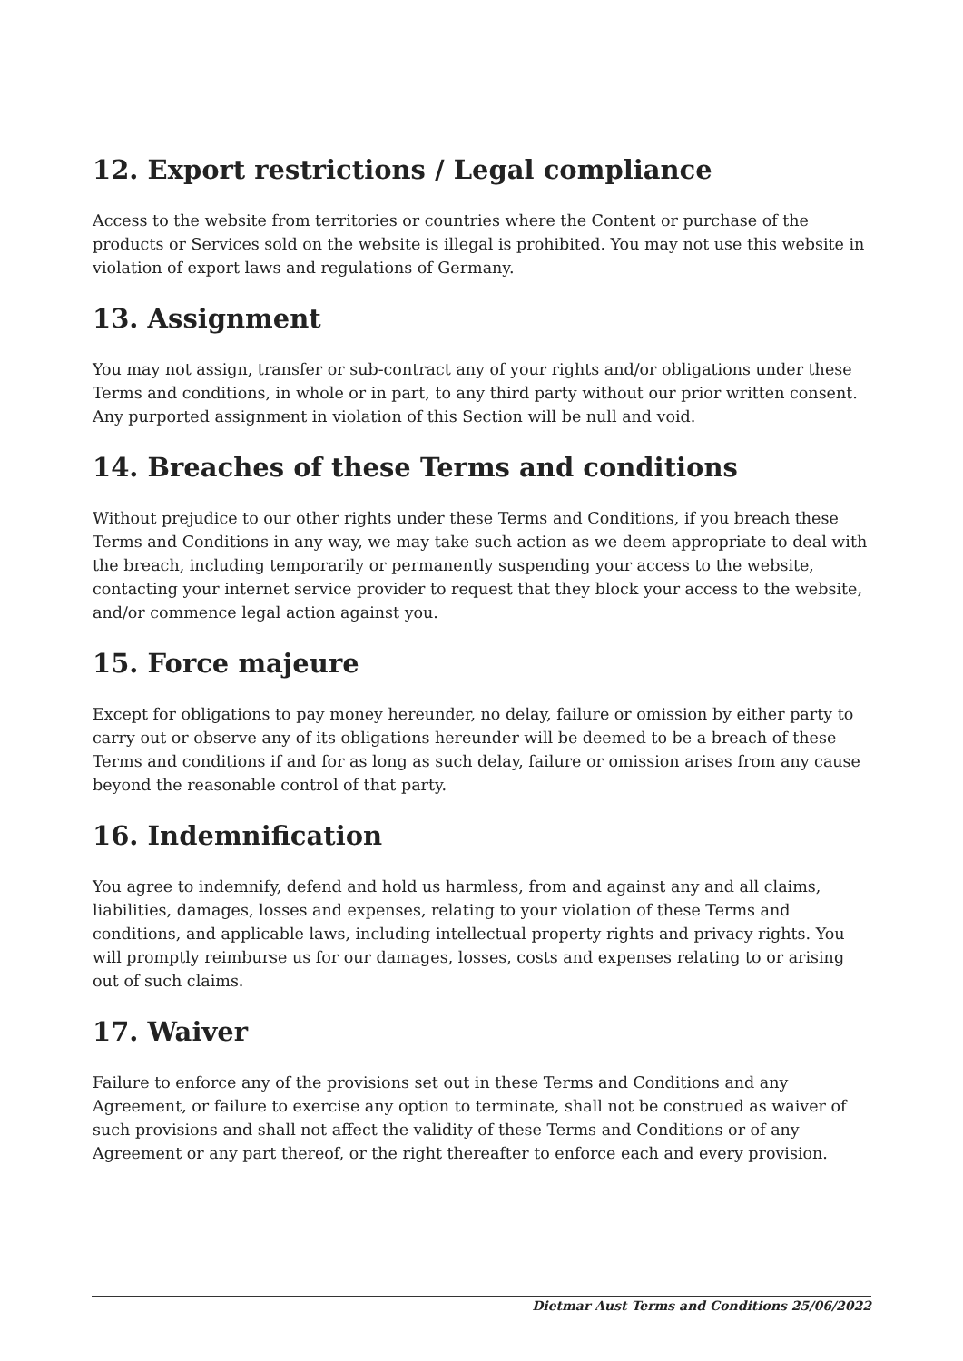12. Export restrictions / Legal compliance
Access to the website from territories or countries where the Content or purchase of the products or Services sold on the website is illegal is prohibited. You may not use this website in violation of export laws and regulations of Germany.
13. Assignment
You may not assign, transfer or sub-contract any of your rights and/or obligations under these Terms and conditions, in whole or in part, to any third party without our prior written consent. Any purported assignment in violation of this Section will be null and void.
14. Breaches of these Terms and conditions
Without prejudice to our other rights under these Terms and Conditions, if you breach these Terms and Conditions in any way, we may take such action as we deem appropriate to deal with the breach, including temporarily or permanently suspending your access to the website, contacting your internet service provider to request that they block your access to the website, and/or commence legal action against you.
15. Force majeure
Except for obligations to pay money hereunder, no delay, failure or omission by either party to carry out or observe any of its obligations hereunder will be deemed to be a breach of these Terms and conditions if and for as long as such delay, failure or omission arises from any cause beyond the reasonable control of that party.
16. Indemnification
You agree to indemnify, defend and hold us harmless, from and against any and all claims, liabilities, damages, losses and expenses, relating to your violation of these Terms and conditions, and applicable laws, including intellectual property rights and privacy rights. You will promptly reimburse us for our damages, losses, costs and expenses relating to or arising out of such claims.
17. Waiver
Failure to enforce any of the provisions set out in these Terms and Conditions and any Agreement, or failure to exercise any option to terminate, shall not be construed as waiver of such provisions and shall not affect the validity of these Terms and Conditions or of any Agreement or any part thereof, or the right thereafter to enforce each and every provision.
Dietmar Aust Terms and Conditions 25/06/2022